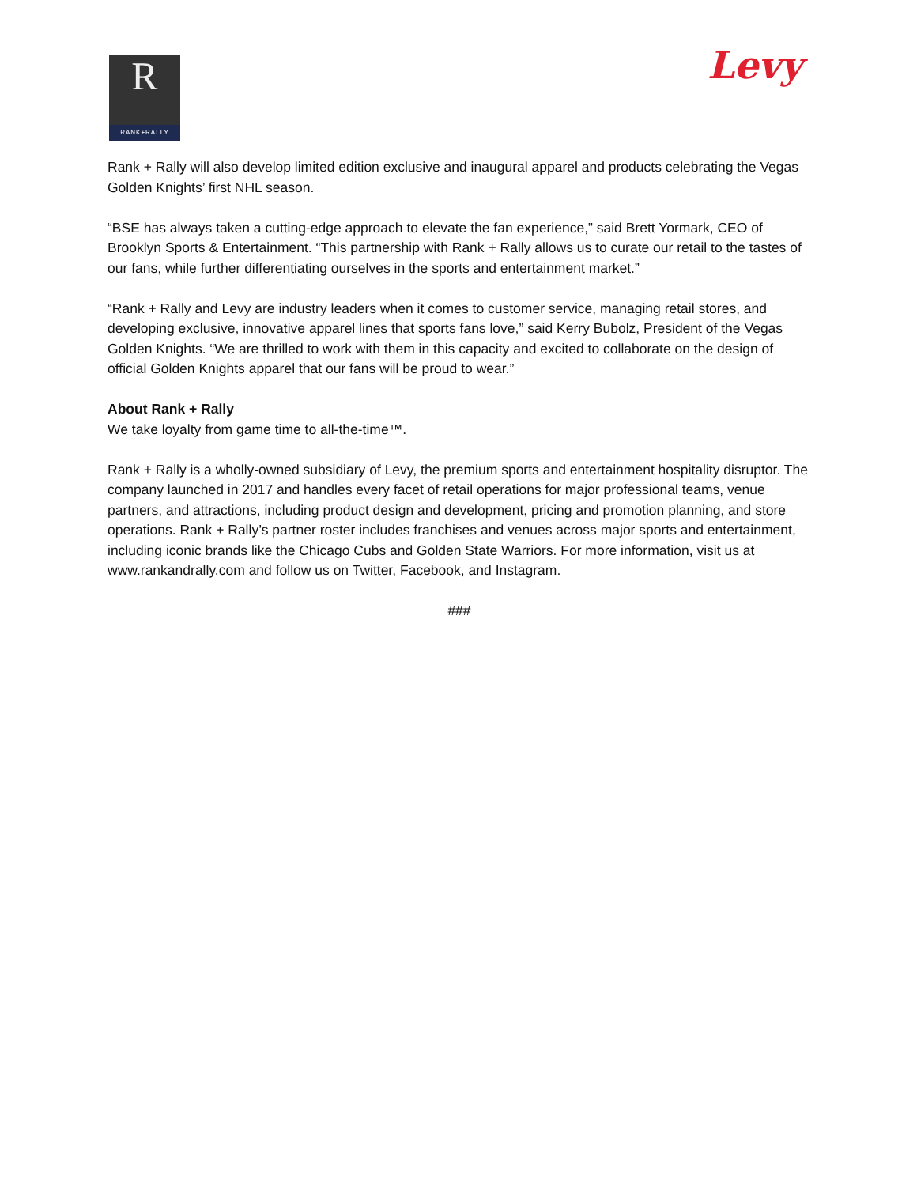R
RANK+RALLY
Levy
Rank + Rally will also develop limited edition exclusive and inaugural apparel and products celebrating the Vegas Golden Knights’ first NHL season.
“BSE has always taken a cutting-edge approach to elevate the fan experience,” said Brett Yormark, CEO of Brooklyn Sports & Entertainment. “This partnership with Rank + Rally allows us to curate our retail to the tastes of our fans, while further differentiating ourselves in the sports and entertainment market.”
“Rank + Rally and Levy are industry leaders when it comes to customer service, managing retail stores, and developing exclusive, innovative apparel lines that sports fans love,” said Kerry Bubolz, President of the Vegas Golden Knights. “We are thrilled to work with them in this capacity and excited to collaborate on the design of official Golden Knights apparel that our fans will be proud to wear.”
About Rank + Rally
We take loyalty from game time to all-the-time™.
Rank + Rally is a wholly-owned subsidiary of Levy, the premium sports and entertainment hospitality disruptor. The company launched in 2017 and handles every facet of retail operations for major professional teams, venue partners, and attractions, including product design and development, pricing and promotion planning, and store operations. Rank + Rally’s partner roster includes franchises and venues across major sports and entertainment, including iconic brands like the Chicago Cubs and Golden State Warriors. For more information, visit us at www.rankandrally.com and follow us on Twitter, Facebook, and Instagram.
###